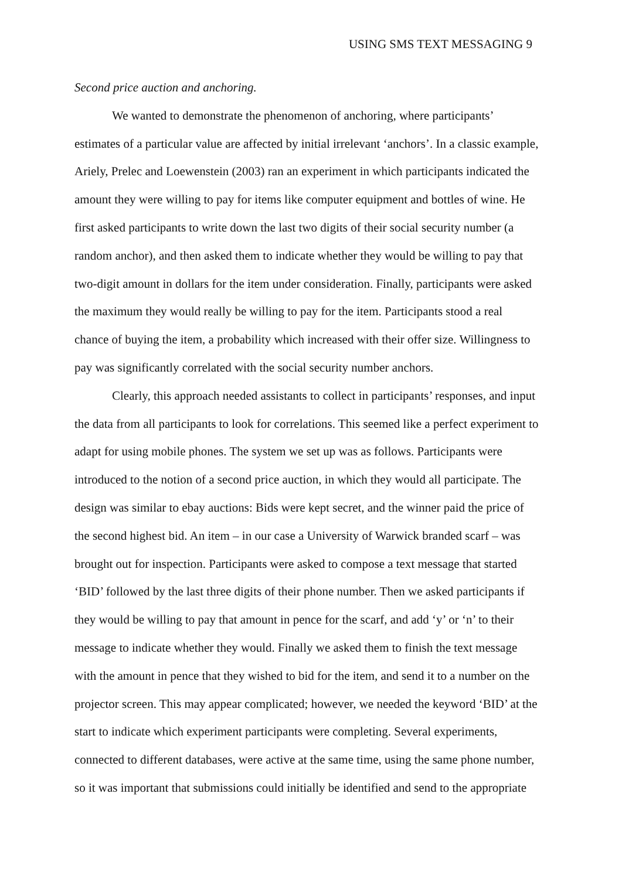USING SMS TEXT MESSAGING 9
Second price auction and anchoring.
We wanted to demonstrate the phenomenon of anchoring, where participants’
estimates of a particular value are affected by initial irrelevant ‘anchors’. In a classic example,
Ariely, Prelec and Loewenstein (2003) ran an experiment in which participants indicated the
amount they were willing to pay for items like computer equipment and bottles of wine. He
first asked participants to write down the last two digits of their social security number (a
random anchor), and then asked them to indicate whether they would be willing to pay that
two-digit amount in dollars for the item under consideration. Finally, participants were asked
the maximum they would really be willing to pay for the item. Participants stood a real
chance of buying the item, a probability which increased with their offer size. Willingness to
pay was significantly correlated with the social security number anchors.
Clearly, this approach needed assistants to collect in participants’ responses, and input
the data from all participants to look for correlations. This seemed like a perfect experiment to
adapt for using mobile phones. The system we set up was as follows. Participants were
introduced to the notion of a second price auction, in which they would all participate. The
design was similar to ebay auctions: Bids were kept secret, and the winner paid the price of
the second highest bid. An item – in our case a University of Warwick branded scarf – was
brought out for inspection. Participants were asked to compose a text message that started
‘BID’ followed by the last three digits of their phone number. Then we asked participants if
they would be willing to pay that amount in pence for the scarf, and add ‘y’ or ‘n’ to their
message to indicate whether they would. Finally we asked them to finish the text message
with the amount in pence that they wished to bid for the item, and send it to a number on the
projector screen. This may appear complicated; however, we needed the keyword ‘BID’ at the
start to indicate which experiment participants were completing. Several experiments,
connected to different databases, were active at the same time, using the same phone number,
so it was important that submissions could initially be identified and send to the appropriate